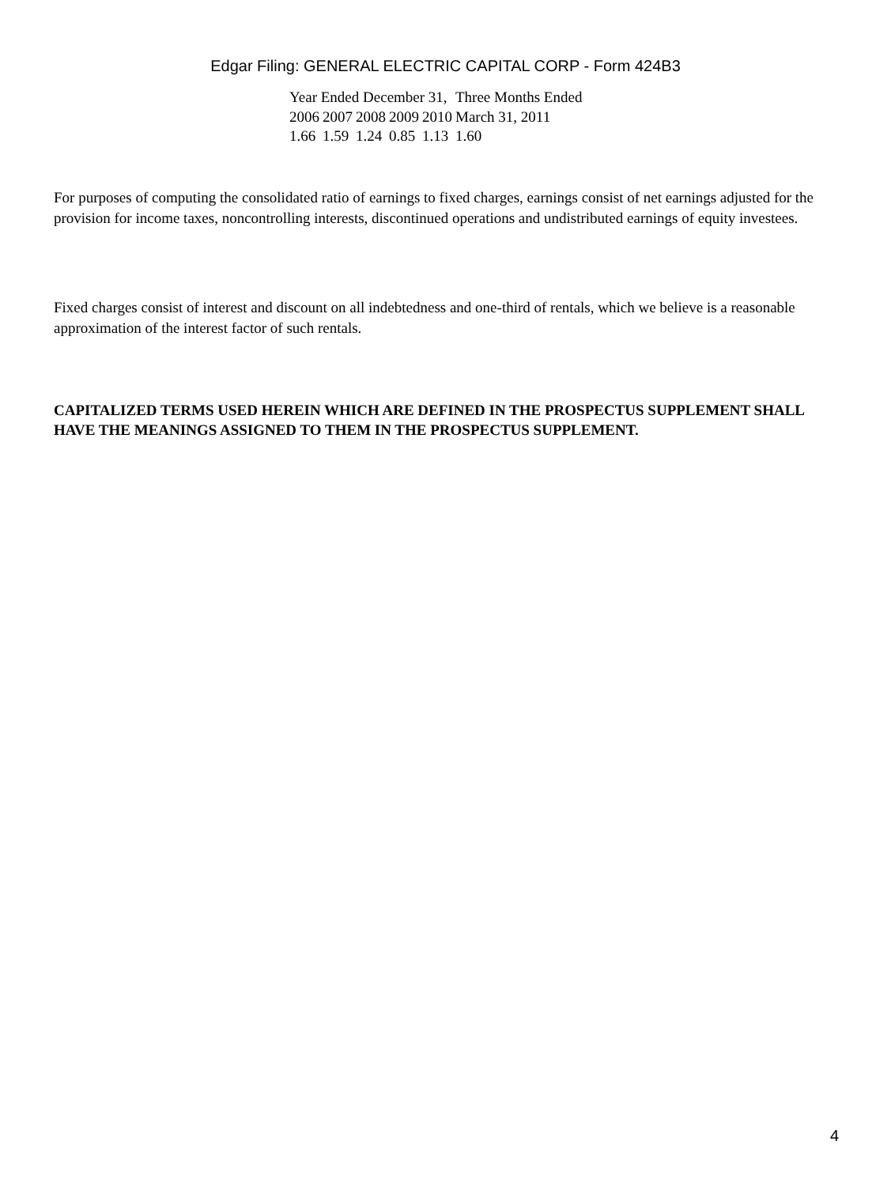Edgar Filing: GENERAL ELECTRIC CAPITAL CORP - Form 424B3
| Year Ended December 31, | | | | | Three Months Ended |
| 2006 | 2007 | 2008 | 2009 | 2010 | March 31, 2011 |
| 1.66 | 1.59 | 1.24 | 0.85 | 1.13 | 1.60 |
For purposes of computing the consolidated ratio of earnings to fixed charges, earnings consist of net earnings adjusted for the provision for income taxes, noncontrolling interests, discontinued operations and undistributed earnings of equity investees.
Fixed charges consist of interest and discount on all indebtedness and one-third of rentals, which we believe is a reasonable approximation of the interest factor of such rentals.
CAPITALIZED TERMS USED HEREIN WHICH ARE DEFINED IN THE PROSPECTUS SUPPLEMENT SHALL HAVE THE MEANINGS ASSIGNED TO THEM IN THE PROSPECTUS SUPPLEMENT.
4